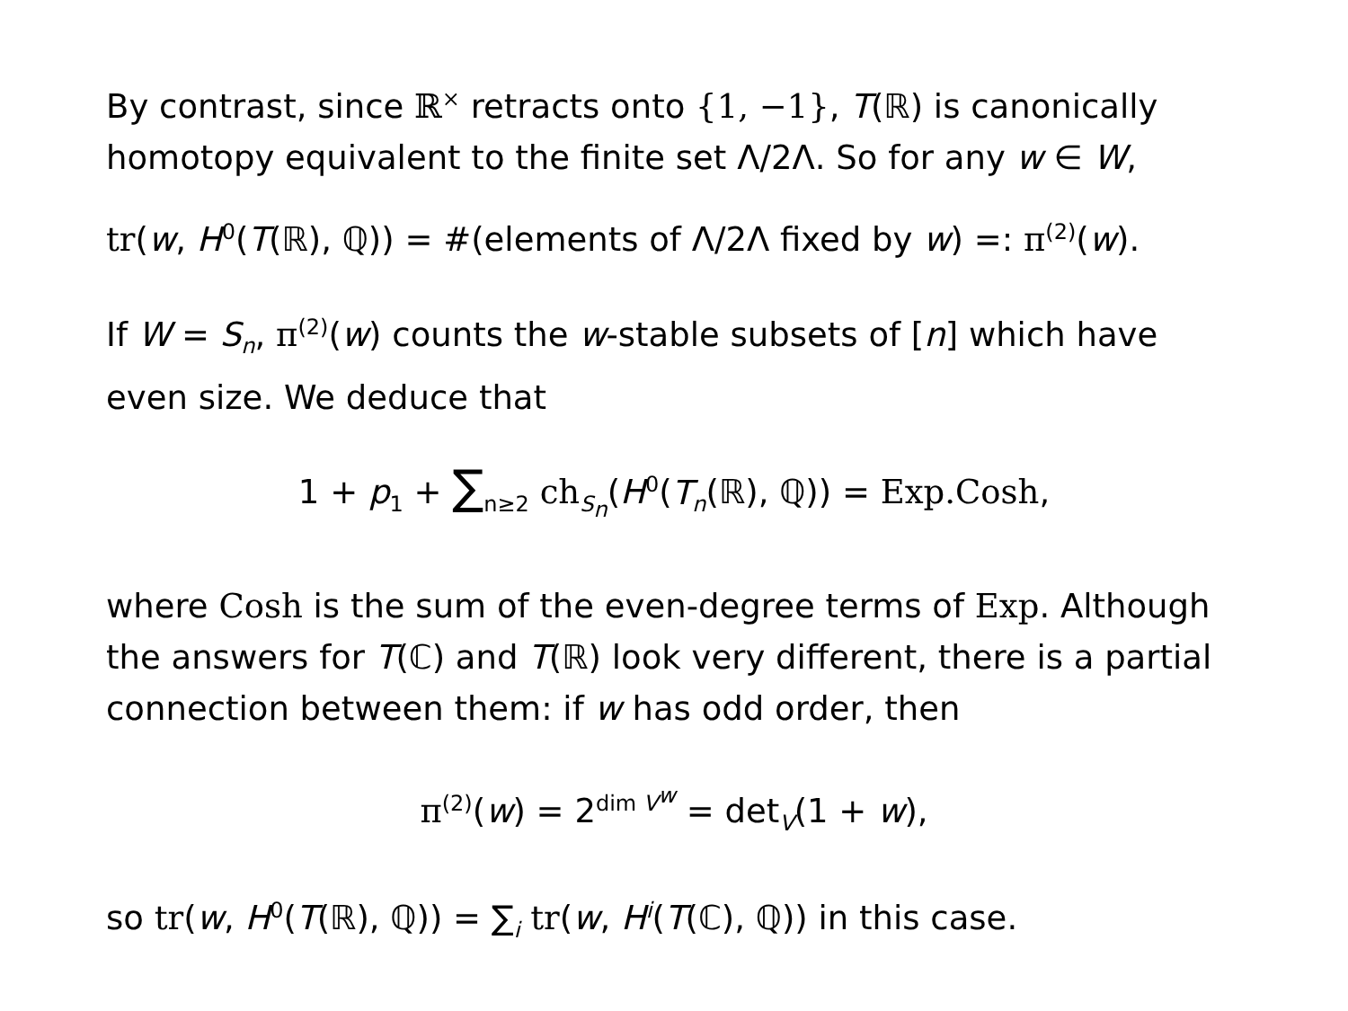By contrast, since ℝ<sup>×</sup> retracts onto {1, −1}, T(ℝ) is canonically homotopy equivalent to the finite set Λ/2Λ. So for any w ∈ W,
tr(w, H<sup>0</sup>(T(ℝ), ℚ)) = #(elements of Λ/2Λ fixed by w) =: π<sup>(2)</sup>(w).
If W = S<sub>n</sub>, π<sup>(2)</sup>(w) counts the w-stable subsets of [n] which have even size. We deduce that
1 + p<sub>1</sub> + ∑<sub>n≥2</sub> ch<sub>S<sub>n</sub></sub>(H<sup>0</sup>(T<sub>n</sub>(ℝ), ℚ)) = Exp.Cosh,
where Cosh is the sum of the even-degree terms of Exp. Although the answers for T(ℂ) and T(ℝ) look very different, there is a partial connection between them: if w has odd order, then
π<sup>(2)</sup>(w) = 2<sup>dim V<sup>w</sup></sup> = det<sub>V</sub>(1 + w),
so tr(w, H<sup>0</sup>(T(ℝ), ℚ)) = ∑<sub>i</sub> tr(w, H<sup>i</sup>(T(ℂ), ℚ)) in this case.